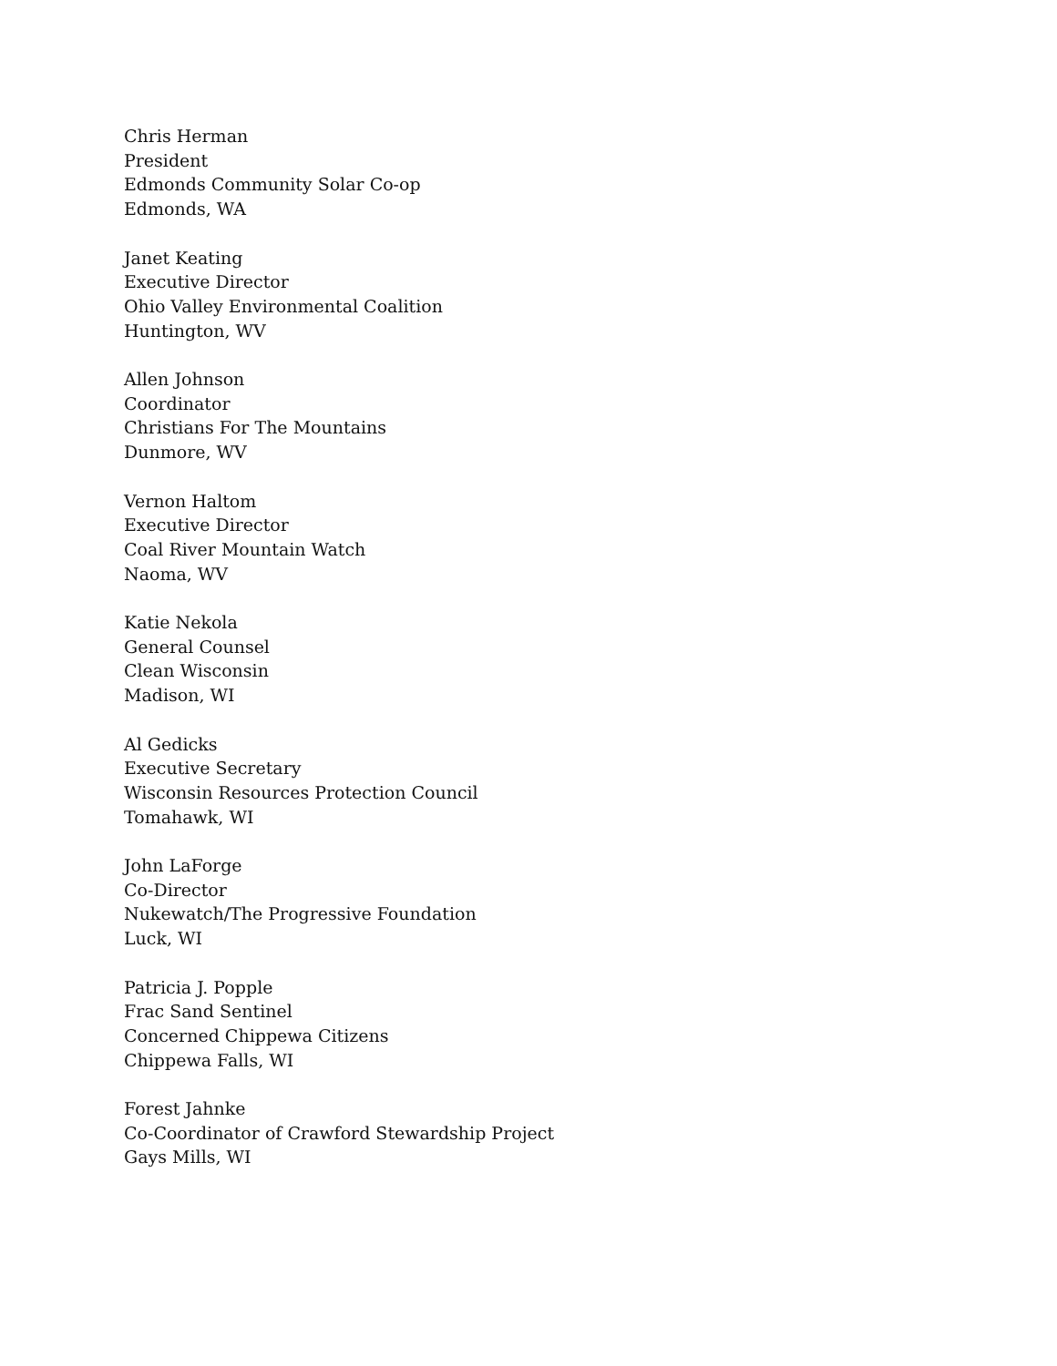Chris Herman
President
Edmonds Community Solar Co-op
Edmonds, WA
Janet Keating
Executive Director
Ohio Valley Environmental Coalition
Huntington, WV
Allen Johnson
Coordinator
Christians For The Mountains
Dunmore, WV
Vernon Haltom
Executive Director
Coal River Mountain Watch
Naoma, WV
Katie Nekola
General Counsel
Clean Wisconsin
Madison, WI
Al Gedicks
Executive Secretary
Wisconsin Resources Protection Council
Tomahawk, WI
John LaForge
Co-Director
Nukewatch/The Progressive Foundation
Luck, WI
Patricia J. Popple
Frac Sand Sentinel
Concerned Chippewa Citizens
Chippewa Falls, WI
Forest Jahnke
Co-Coordinator of Crawford Stewardship Project
Gays Mills, WI